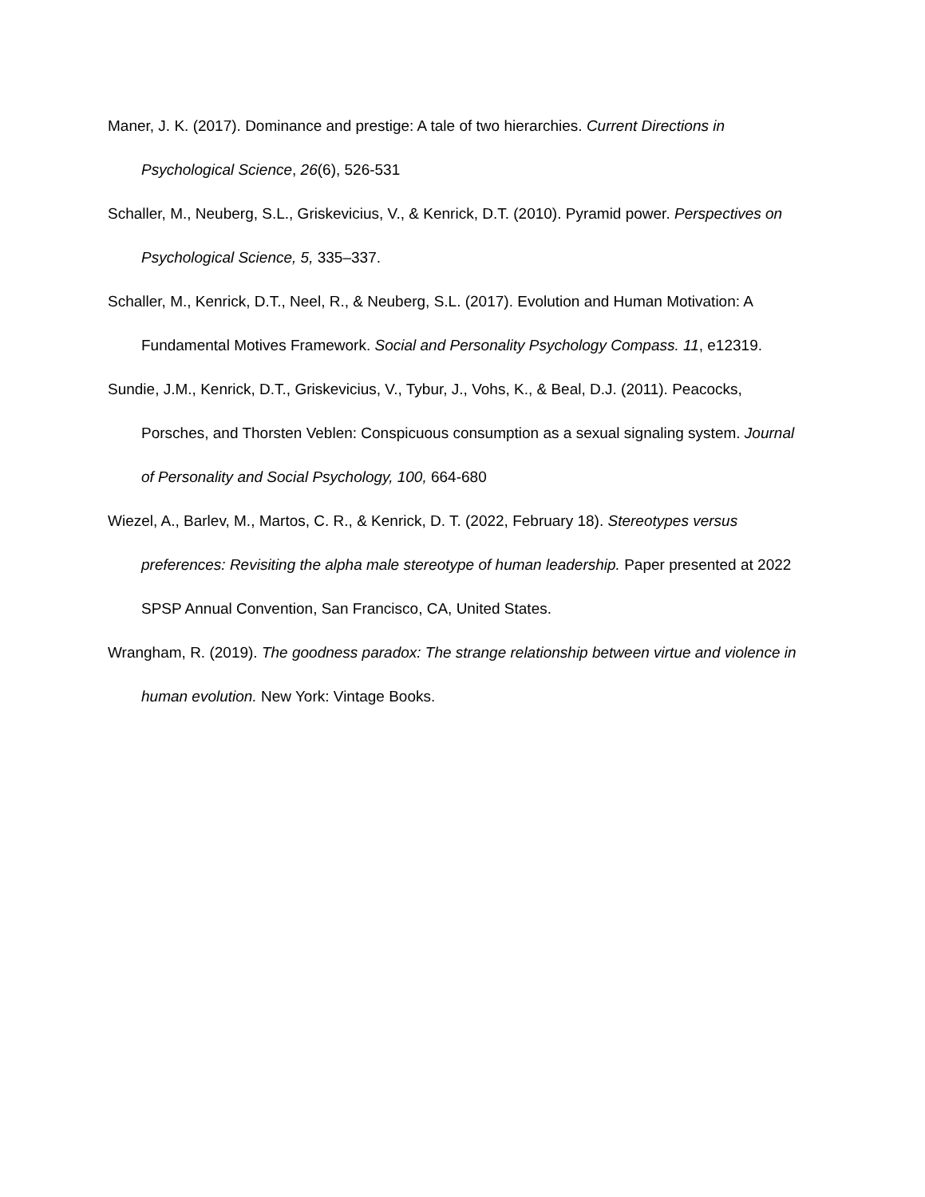Maner, J. K. (2017). Dominance and prestige: A tale of two hierarchies. Current Directions in Psychological Science, 26(6), 526-531
Schaller, M., Neuberg, S.L., Griskevicius, V., & Kenrick, D.T. (2010). Pyramid power. Perspectives on Psychological Science, 5, 335–337.
Schaller, M., Kenrick, D.T., Neel, R., & Neuberg, S.L. (2017). Evolution and Human Motivation: A Fundamental Motives Framework. Social and Personality Psychology Compass. 11, e12319.
Sundie, J.M., Kenrick, D.T., Griskevicius, V., Tybur, J., Vohs, K., & Beal, D.J. (2011). Peacocks, Porsches, and Thorsten Veblen: Conspicuous consumption as a sexual signaling system. Journal of Personality and Social Psychology, 100, 664-680
Wiezel, A., Barlev, M., Martos, C. R., & Kenrick, D. T. (2022, February 18). Stereotypes versus preferences: Revisiting the alpha male stereotype of human leadership. Paper presented at 2022 SPSP Annual Convention, San Francisco, CA, United States.
Wrangham, R. (2019). The goodness paradox: The strange relationship between virtue and violence in human evolution. New York: Vintage Books.